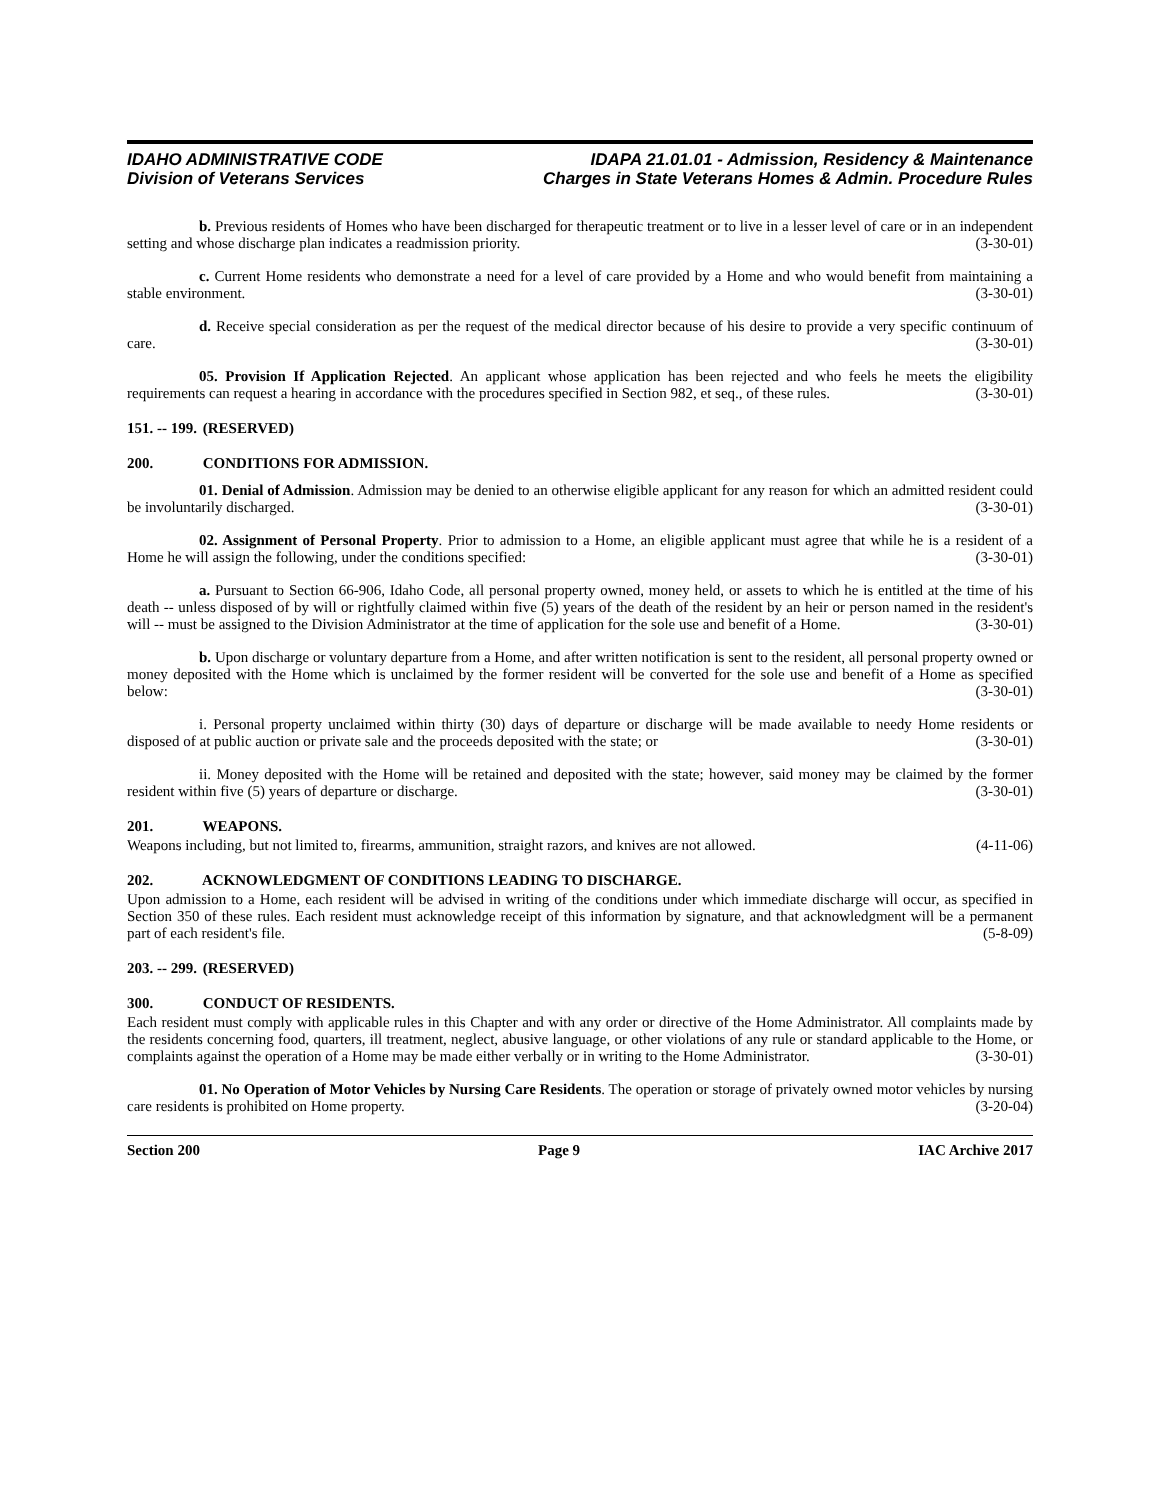IDAHO ADMINISTRATIVE CODE
Division of Veterans Services
IDAPA 21.01.01 - Admission, Residency & Maintenance
Charges in State Veterans Homes & Admin. Procedure Rules
b. Previous residents of Homes who have been discharged for therapeutic treatment or to live in a lesser level of care or in an independent setting and whose discharge plan indicates a readmission priority. (3-30-01)
c. Current Home residents who demonstrate a need for a level of care provided by a Home and who would benefit from maintaining a stable environment. (3-30-01)
d. Receive special consideration as per the request of the medical director because of his desire to provide a very specific continuum of care. (3-30-01)
05. Provision If Application Rejected. An applicant whose application has been rejected and who feels he meets the eligibility requirements can request a hearing in accordance with the procedures specified in Section 982, et seq., of these rules. (3-30-01)
151. -- 199. (RESERVED)
200. CONDITIONS FOR ADMISSION.
01. Denial of Admission. Admission may be denied to an otherwise eligible applicant for any reason for which an admitted resident could be involuntarily discharged. (3-30-01)
02. Assignment of Personal Property. Prior to admission to a Home, an eligible applicant must agree that while he is a resident of a Home he will assign the following, under the conditions specified: (3-30-01)
a. Pursuant to Section 66-906, Idaho Code, all personal property owned, money held, or assets to which he is entitled at the time of his death -- unless disposed of by will or rightfully claimed within five (5) years of the death of the resident by an heir or person named in the resident's will -- must be assigned to the Division Administrator at the time of application for the sole use and benefit of a Home. (3-30-01)
b. Upon discharge or voluntary departure from a Home, and after written notification is sent to the resident, all personal property owned or money deposited with the Home which is unclaimed by the former resident will be converted for the sole use and benefit of a Home as specified below: (3-30-01)
i. Personal property unclaimed within thirty (30) days of departure or discharge will be made available to needy Home residents or disposed of at public auction or private sale and the proceeds deposited with the state; or (3-30-01)
ii. Money deposited with the Home will be retained and deposited with the state; however, said money may be claimed by the former resident within five (5) years of departure or discharge. (3-30-01)
201. WEAPONS.
Weapons including, but not limited to, firearms, ammunition, straight razors, and knives are not allowed. (4-11-06)
202. ACKNOWLEDGMENT OF CONDITIONS LEADING TO DISCHARGE.
Upon admission to a Home, each resident will be advised in writing of the conditions under which immediate discharge will occur, as specified in Section 350 of these rules. Each resident must acknowledge receipt of this information by signature, and that acknowledgment will be a permanent part of each resident's file. (5-8-09)
203. -- 299. (RESERVED)
300. CONDUCT OF RESIDENTS.
Each resident must comply with applicable rules in this Chapter and with any order or directive of the Home Administrator. All complaints made by the residents concerning food, quarters, ill treatment, neglect, abusive language, or other violations of any rule or standard applicable to the Home, or complaints against the operation of a Home may be made either verbally or in writing to the Home Administrator. (3-30-01)
01. No Operation of Motor Vehicles by Nursing Care Residents. The operation or storage of privately owned motor vehicles by nursing care residents is prohibited on Home property. (3-20-04)
Section 200 Page 9 IAC Archive 2017